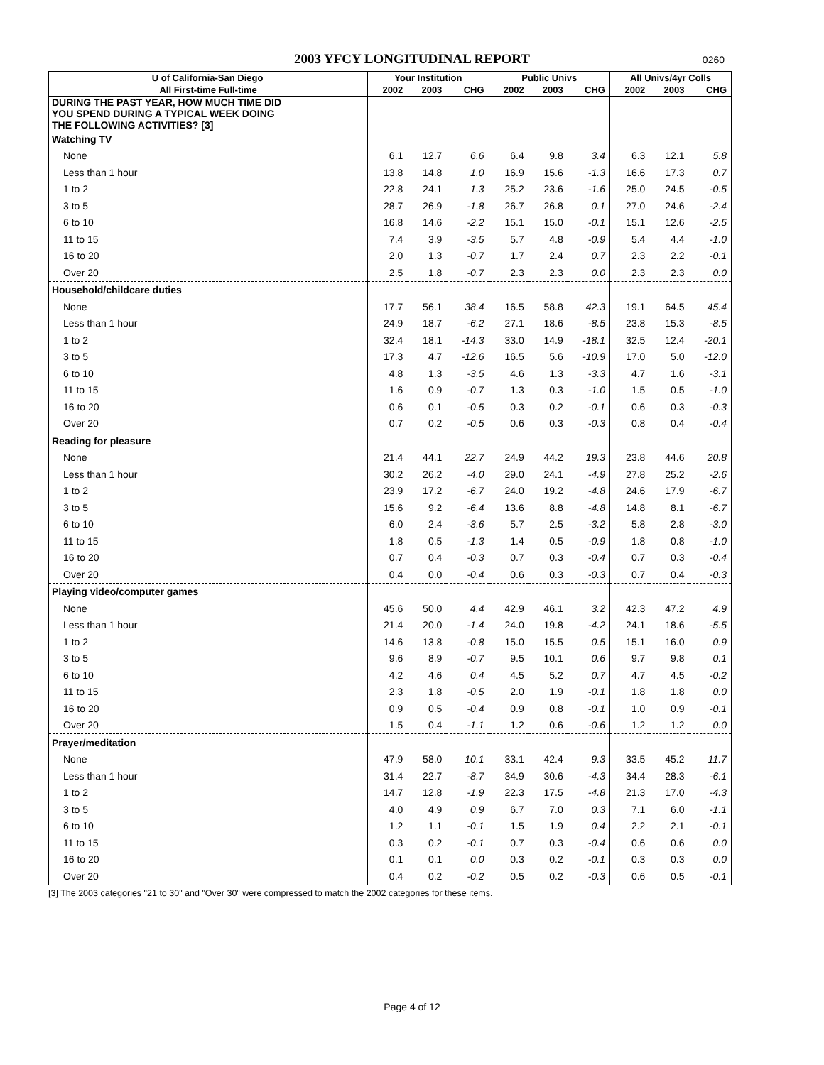2003 YFCY LONGITUDINAL REPORT
0260
| U of California-San Diego | Your Institution | | | Public Univs | | | All Univs/4yr Colls | | |
| --- | --- | --- | --- | --- | --- | --- | --- | --- | --- |
| All First-time Full-time | 2002 | 2003 | CHG | 2002 | 2003 | CHG | 2002 | 2003 | CHG |
| DURING THE PAST YEAR, HOW MUCH TIME DID YOU SPEND DURING A TYPICAL WEEK DOING THE FOLLOWING ACTIVITIES? [3] | | | | | | | | | |
| Watching TV | | | | | | | | | |
| None | 6.1 | 12.7 | 6.6 | 6.4 | 9.8 | 3.4 | 6.3 | 12.1 | 5.8 |
| Less than 1 hour | 13.8 | 14.8 | 1.0 | 16.9 | 15.6 | -1.3 | 16.6 | 17.3 | 0.7 |
| 1 to 2 | 22.8 | 24.1 | 1.3 | 25.2 | 23.6 | -1.6 | 25.0 | 24.5 | -0.5 |
| 3 to 5 | 28.7 | 26.9 | -1.8 | 26.7 | 26.8 | 0.1 | 27.0 | 24.6 | -2.4 |
| 6 to 10 | 16.8 | 14.6 | -2.2 | 15.1 | 15.0 | -0.1 | 15.1 | 12.6 | -2.5 |
| 11 to 15 | 7.4 | 3.9 | -3.5 | 5.7 | 4.8 | -0.9 | 5.4 | 4.4 | -1.0 |
| 16 to 20 | 2.0 | 1.3 | -0.7 | 1.7 | 2.4 | 0.7 | 2.3 | 2.2 | -0.1 |
| Over 20 | 2.5 | 1.8 | -0.7 | 2.3 | 2.3 | 0.0 | 2.3 | 2.3 | 0.0 |
| Household/childcare duties | | | | | | | | | |
| None | 17.7 | 56.1 | 38.4 | 16.5 | 58.8 | 42.3 | 19.1 | 64.5 | 45.4 |
| Less than 1 hour | 24.9 | 18.7 | -6.2 | 27.1 | 18.6 | -8.5 | 23.8 | 15.3 | -8.5 |
| 1 to 2 | 32.4 | 18.1 | -14.3 | 33.0 | 14.9 | -18.1 | 32.5 | 12.4 | -20.1 |
| 3 to 5 | 17.3 | 4.7 | -12.6 | 16.5 | 5.6 | -10.9 | 17.0 | 5.0 | -12.0 |
| 6 to 10 | 4.8 | 1.3 | -3.5 | 4.6 | 1.3 | -3.3 | 4.7 | 1.6 | -3.1 |
| 11 to 15 | 1.6 | 0.9 | -0.7 | 1.3 | 0.3 | -1.0 | 1.5 | 0.5 | -1.0 |
| 16 to 20 | 0.6 | 0.1 | -0.5 | 0.3 | 0.2 | -0.1 | 0.6 | 0.3 | -0.3 |
| Over 20 | 0.7 | 0.2 | -0.5 | 0.6 | 0.3 | -0.3 | 0.8 | 0.4 | -0.4 |
| Reading for pleasure | | | | | | | | | |
| None | 21.4 | 44.1 | 22.7 | 24.9 | 44.2 | 19.3 | 23.8 | 44.6 | 20.8 |
| Less than 1 hour | 30.2 | 26.2 | -4.0 | 29.0 | 24.1 | -4.9 | 27.8 | 25.2 | -2.6 |
| 1 to 2 | 23.9 | 17.2 | -6.7 | 24.0 | 19.2 | -4.8 | 24.6 | 17.9 | -6.7 |
| 3 to 5 | 15.6 | 9.2 | -6.4 | 13.6 | 8.8 | -4.8 | 14.8 | 8.1 | -6.7 |
| 6 to 10 | 6.0 | 2.4 | -3.6 | 5.7 | 2.5 | -3.2 | 5.8 | 2.8 | -3.0 |
| 11 to 15 | 1.8 | 0.5 | -1.3 | 1.4 | 0.5 | -0.9 | 1.8 | 0.8 | -1.0 |
| 16 to 20 | 0.7 | 0.4 | -0.3 | 0.7 | 0.3 | -0.4 | 0.7 | 0.3 | -0.4 |
| Over 20 | 0.4 | 0.0 | -0.4 | 0.6 | 0.3 | -0.3 | 0.7 | 0.4 | -0.3 |
| Playing video/computer games | | | | | | | | | |
| None | 45.6 | 50.0 | 4.4 | 42.9 | 46.1 | 3.2 | 42.3 | 47.2 | 4.9 |
| Less than 1 hour | 21.4 | 20.0 | -1.4 | 24.0 | 19.8 | -4.2 | 24.1 | 18.6 | -5.5 |
| 1 to 2 | 14.6 | 13.8 | -0.8 | 15.0 | 15.5 | 0.5 | 15.1 | 16.0 | 0.9 |
| 3 to 5 | 9.6 | 8.9 | -0.7 | 9.5 | 10.1 | 0.6 | 9.7 | 9.8 | 0.1 |
| 6 to 10 | 4.2 | 4.6 | 0.4 | 4.5 | 5.2 | 0.7 | 4.7 | 4.5 | -0.2 |
| 11 to 15 | 2.3 | 1.8 | -0.5 | 2.0 | 1.9 | -0.1 | 1.8 | 1.8 | 0.0 |
| 16 to 20 | 0.9 | 0.5 | -0.4 | 0.9 | 0.8 | -0.1 | 1.0 | 0.9 | -0.1 |
| Over 20 | 1.5 | 0.4 | -1.1 | 1.2 | 0.6 | -0.6 | 1.2 | 1.2 | 0.0 |
| Prayer/meditation | | | | | | | | | |
| None | 47.9 | 58.0 | 10.1 | 33.1 | 42.4 | 9.3 | 33.5 | 45.2 | 11.7 |
| Less than 1 hour | 31.4 | 22.7 | -8.7 | 34.9 | 30.6 | -4.3 | 34.4 | 28.3 | -6.1 |
| 1 to 2 | 14.7 | 12.8 | -1.9 | 22.3 | 17.5 | -4.8 | 21.3 | 17.0 | -4.3 |
| 3 to 5 | 4.0 | 4.9 | 0.9 | 6.7 | 7.0 | 0.3 | 7.1 | 6.0 | -1.1 |
| 6 to 10 | 1.2 | 1.1 | -0.1 | 1.5 | 1.9 | 0.4 | 2.2 | 2.1 | -0.1 |
| 11 to 15 | 0.3 | 0.2 | -0.1 | 0.7 | 0.3 | -0.4 | 0.6 | 0.6 | 0.0 |
| 16 to 20 | 0.1 | 0.1 | 0.0 | 0.3 | 0.2 | -0.1 | 0.3 | 0.3 | 0.0 |
| Over 20 | 0.4 | 0.2 | -0.2 | 0.5 | 0.2 | -0.3 | 0.6 | 0.5 | -0.1 |
[3] The 2003 categories "21 to 30" and "Over 30" were compressed to match the 2002 categories for these items.
Page 4 of 12